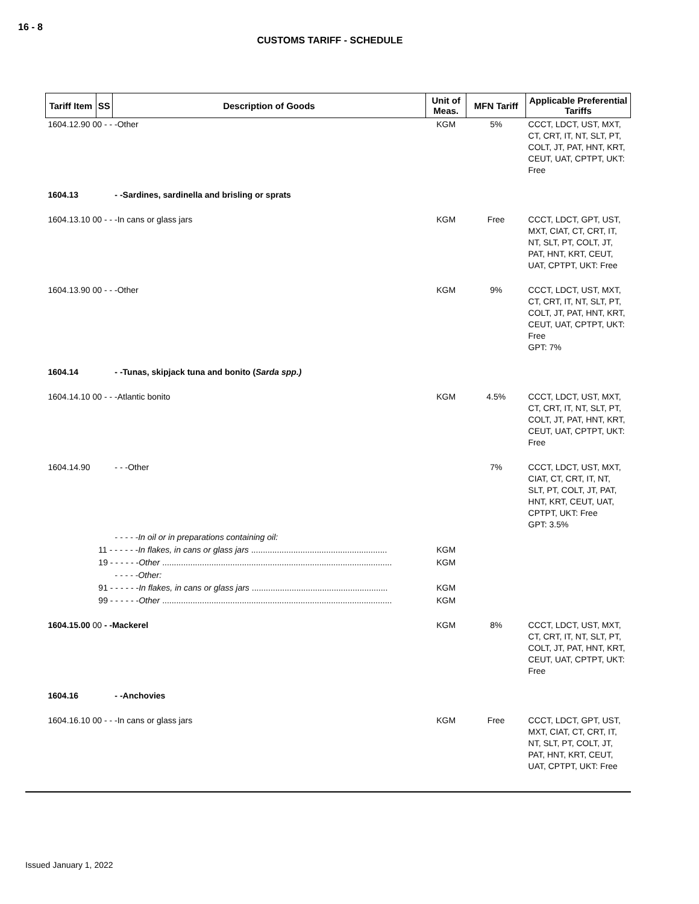16 - 8
CUSTOMS TARIFF - SCHEDULE
| Tariff Item | SS | Description of Goods | Unit of Meas. | MFN Tariff | Applicable Preferential Tariffs |
| --- | --- | --- | --- | --- | --- |
| 1604.12.90 00 - - -Other | | | KGM | 5% | CCCT, LDCT, UST, MXT, CT, CRT, IT, NT, SLT, PT, COLT, JT, PAT, HNT, KRT, CEUT, UAT, CPTPT, UKT: Free |
| 1604.13 | | - -Sardines, sardinella and brisling or sprats | | | |
| 1604.13.10 00 - - -In cans or glass jars | | | KGM | Free | CCCT, LDCT, GPT, UST, MXT, CIAT, CT, CRT, IT, NT, SLT, PT, COLT, JT, PAT, HNT, KRT, CEUT, UAT, CPTPT, UKT: Free |
| 1604.13.90 00 - - -Other | | | KGM | 9% | CCCT, LDCT, UST, MXT, CT, CRT, IT, NT, SLT, PT, COLT, JT, PAT, HNT, KRT, CEUT, UAT, CPTPT, UKT: Free GPT: 7% |
| 1604.14 | | - -Tunas, skipjack tuna and bonito ( Sarda spp.) | | | |
| 1604.14.10 00 - - -Atlantic bonito | | | KGM | 4.5% | CCCT, LDCT, UST, MXT, CT, CRT, IT, NT, SLT, PT, COLT, JT, PAT, HNT, KRT, CEUT, UAT, CPTPT, UKT: Free |
| 1604.14.90 | | - - -Other | | 7% | CCCT, LDCT, UST, MXT, CIAT, CT, CRT, IT, NT, SLT, PT, COLT, JT, PAT, HNT, KRT, CEUT, UAT, CPTPT, UKT: Free GPT: 3.5% |
| | | - - - - -In oil or in preparations containing oil: | | | |
| | 11 - - - - - - In flakes, in cans or glass jars .......................................................... | | KGM | | |
| | 19 - - - - - - Other .................................................................................................. | | KGM | | |
| | | - - - - -Other: | | | |
| | 91 - - - - - - In flakes, in cans or glass jars .......................................................... | | KGM | | |
| | 99 - - - - - - Other .................................................................................................. | | KGM | | |
| 1604.15.00 00 - -Mackerel | | | KGM | 8% | CCCT, LDCT, UST, MXT, CT, CRT, IT, NT, SLT, PT, COLT, JT, PAT, HNT, KRT, CEUT, UAT, CPTPT, UKT: Free |
| 1604.16 | | - -Anchovies | | | |
| 1604.16.10 00 - - -In cans or glass jars | | | KGM | Free | CCCT, LDCT, GPT, UST, MXT, CIAT, CT, CRT, IT, NT, SLT, PT, COLT, JT, PAT, HNT, KRT, CEUT, UAT, CPTPT, UKT: Free |
Issued January 1, 2022